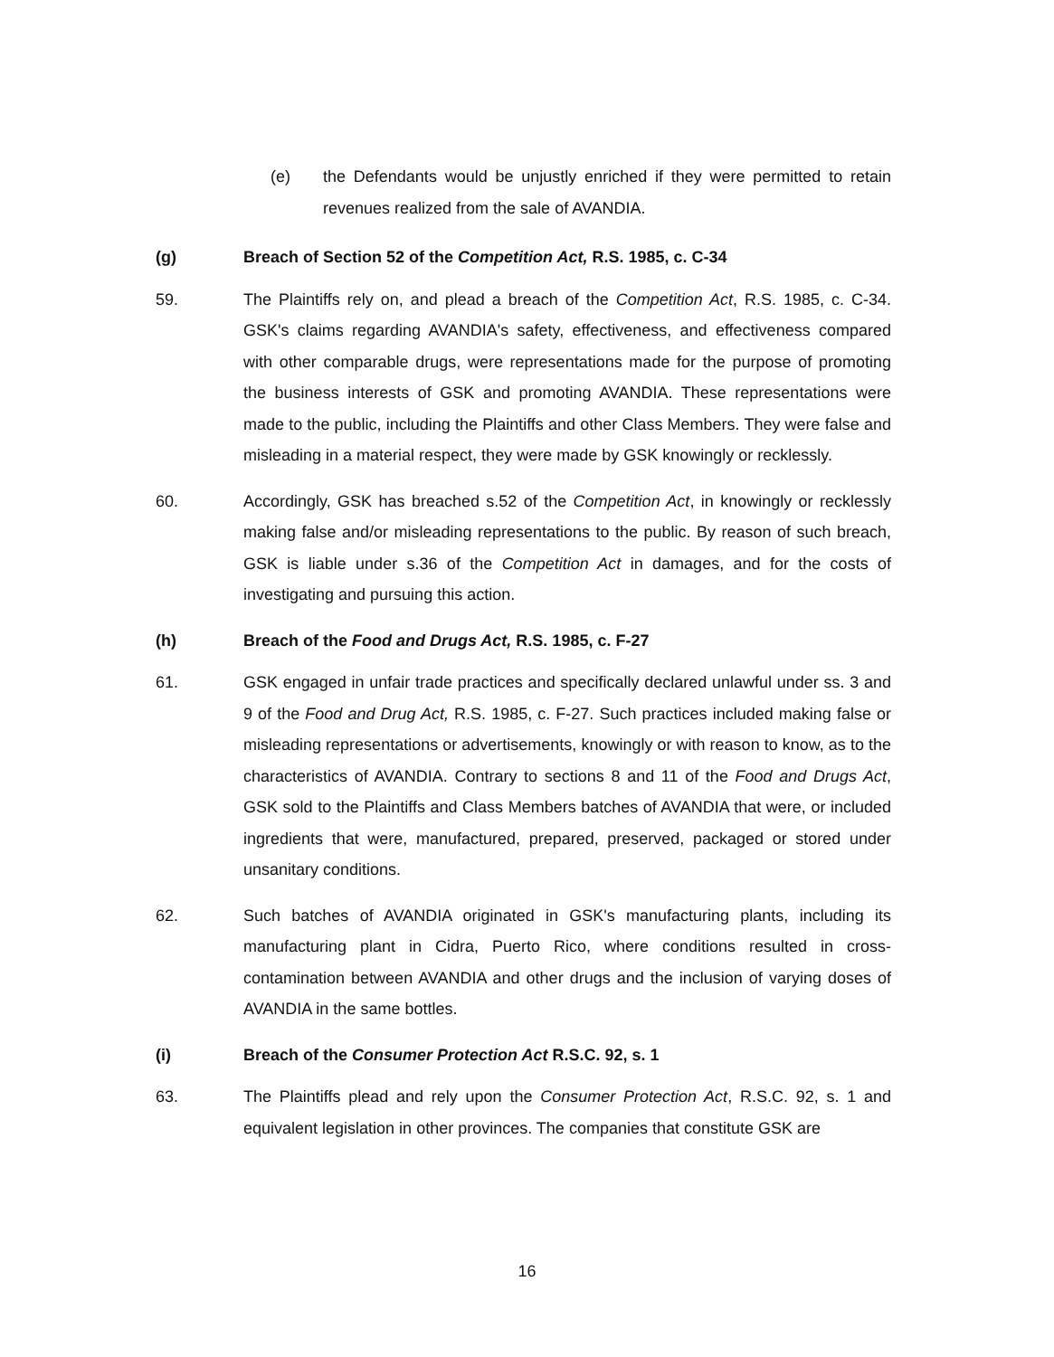(e) the Defendants would be unjustly enriched if they were permitted to retain revenues realized from the sale of AVANDIA.
(g) Breach of Section 52 of the Competition Act, R.S. 1985, c. C-34
59. The Plaintiffs rely on, and plead a breach of the Competition Act, R.S. 1985, c. C-34. GSK's claims regarding AVANDIA's safety, effectiveness, and effectiveness compared with other comparable drugs, were representations made for the purpose of promoting the business interests of GSK and promoting AVANDIA. These representations were made to the public, including the Plaintiffs and other Class Members. They were false and misleading in a material respect, they were made by GSK knowingly or recklessly.
60. Accordingly, GSK has breached s.52 of the Competition Act, in knowingly or recklessly making false and/or misleading representations to the public. By reason of such breach, GSK is liable under s.36 of the Competition Act in damages, and for the costs of investigating and pursuing this action.
(h) Breach of the Food and Drugs Act, R.S. 1985, c. F-27
61. GSK engaged in unfair trade practices and specifically declared unlawful under ss. 3 and 9 of the Food and Drug Act, R.S. 1985, c. F-27. Such practices included making false or misleading representations or advertisements, knowingly or with reason to know, as to the characteristics of AVANDIA. Contrary to sections 8 and 11 of the Food and Drugs Act, GSK sold to the Plaintiffs and Class Members batches of AVANDIA that were, or included ingredients that were, manufactured, prepared, preserved, packaged or stored under unsanitary conditions.
62. Such batches of AVANDIA originated in GSK's manufacturing plants, including its manufacturing plant in Cidra, Puerto Rico, where conditions resulted in cross-contamination between AVANDIA and other drugs and the inclusion of varying doses of AVANDIA in the same bottles.
(i) Breach of the Consumer Protection Act R.S.C. 92, s. 1
63. The Plaintiffs plead and rely upon the Consumer Protection Act, R.S.C. 92, s. 1 and equivalent legislation in other provinces. The companies that constitute GSK are
16